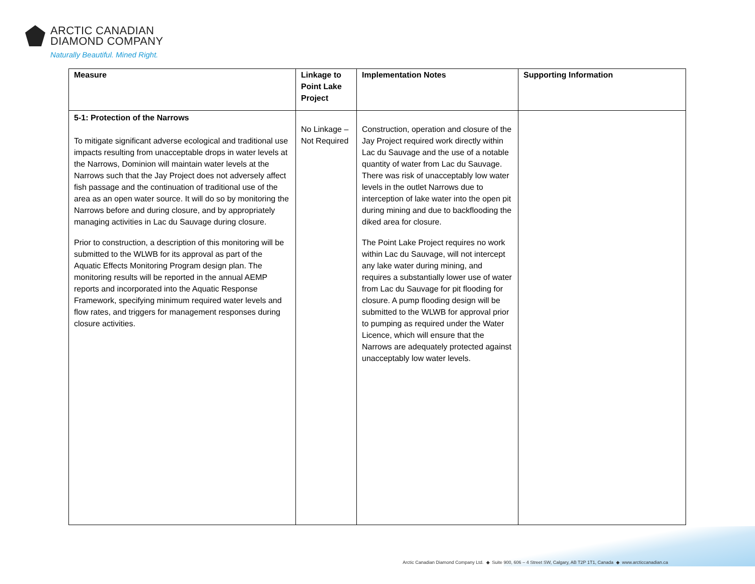ARCTIC CANADIAN
DIAMOND COMPANY
Naturally Beautiful. Mined Right.
| Measure | Linkage to Point Lake Project | Implementation Notes | Supporting Information |
| --- | --- | --- | --- |
| 5-1: Protection of the Narrows To mitigate significant adverse ecological and traditional use impacts resulting from unacceptable drops in water levels at the Narrows, Dominion will maintain water levels at the Narrows such that the Jay Project does not adversely affect fish passage and the continuation of traditional use of the area as an open water source. It will do so by monitoring the Narrows before and during closure, and by appropriately managing activities in Lac du Sauvage during closure. Prior to construction, a description of this monitoring will be submitted to the WLWB for its approval as part of the Aquatic Effects Monitoring Program design plan. The monitoring results will be reported in the annual AEMP reports and incorporated into the Aquatic Response Framework, specifying minimum required water levels and flow rates, and triggers for management responses during closure activities. | No Linkage – Not Required | Construction, operation and closure of the Jay Project required work directly within Lac du Sauvage and the use of a notable quantity of water from Lac du Sauvage. There was risk of unacceptably low water levels in the outlet Narrows due to interception of lake water into the open pit during mining and due to backflooding the diked area for closure. The Point Lake Project requires no work within Lac du Sauvage, will not intercept any lake water during mining, and requires a substantially lower use of water from Lac du Sauvage for pit flooding for closure. A pump flooding design will be submitted to the WLWB for approval prior to pumping as required under the Water Licence, which will ensure that the Narrows are adequately protected against unacceptably low water levels. | |
Arctic Canadian Diamond Company Ltd. ◆ Suite 900, 606 – 4 Street SW, Calgary, AB T2P 1T1, Canada ◆ www.arcticcanadian.ca